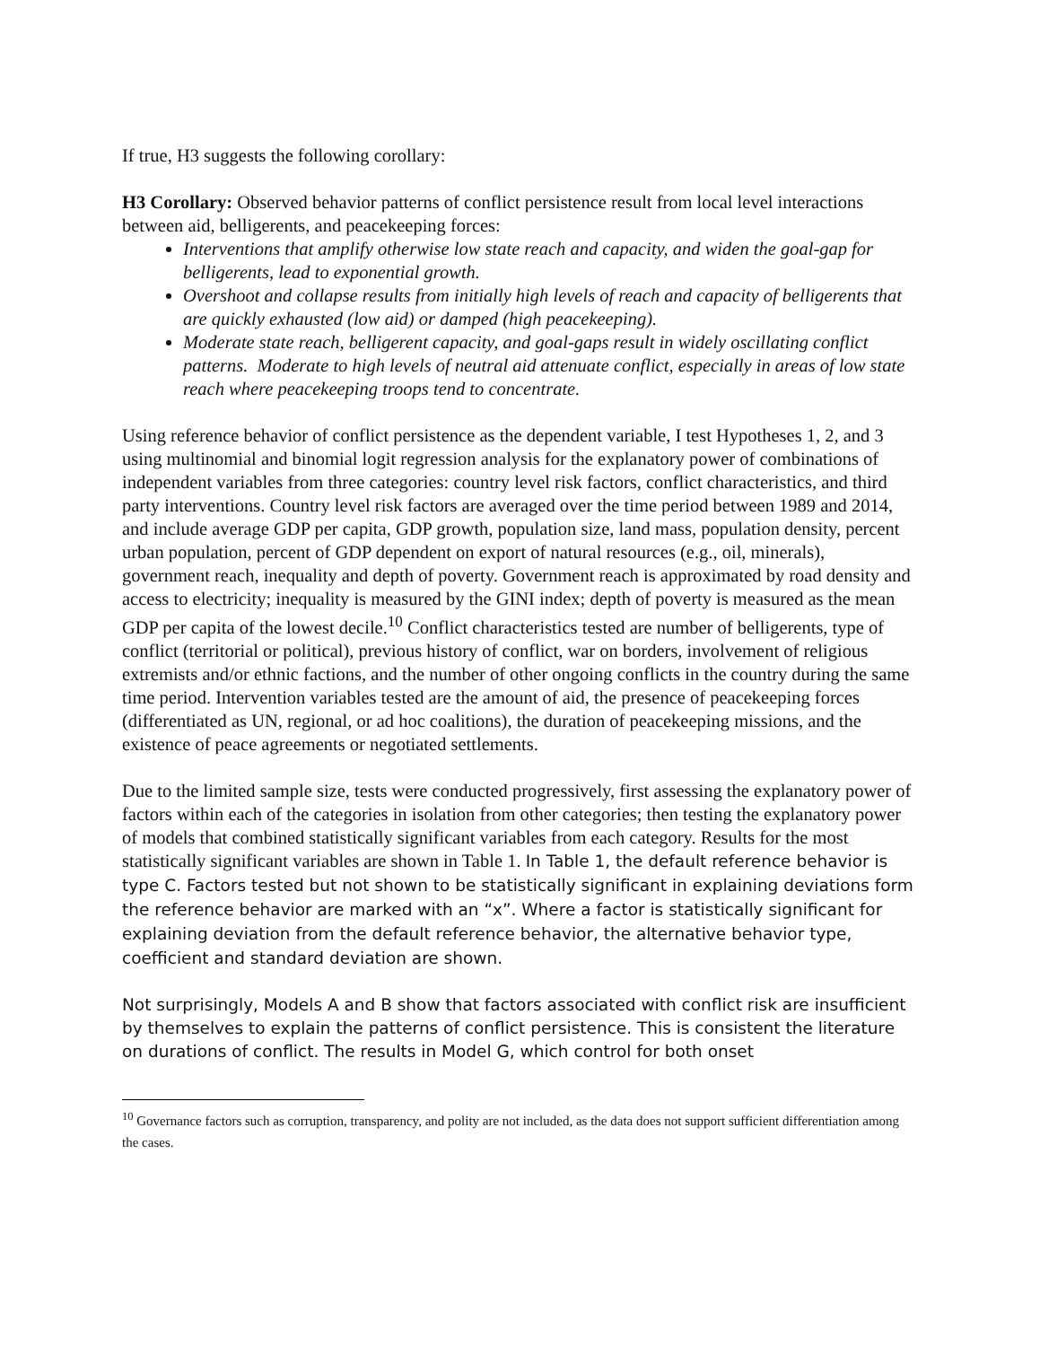If true, H3 suggests the following corollary:
H3 Corollary: Observed behavior patterns of conflict persistence result from local level interactions between aid, belligerents, and peacekeeping forces:
Interventions that amplify otherwise low state reach and capacity, and widen the goal-gap for belligerents, lead to exponential growth.
Overshoot and collapse results from initially high levels of reach and capacity of belligerents that are quickly exhausted (low aid) or damped (high peacekeeping).
Moderate state reach, belligerent capacity, and goal-gaps result in widely oscillating conflict patterns. Moderate to high levels of neutral aid attenuate conflict, especially in areas of low state reach where peacekeeping troops tend to concentrate.
Using reference behavior of conflict persistence as the dependent variable, I test Hypotheses 1, 2, and 3 using multinomial and binomial logit regression analysis for the explanatory power of combinations of independent variables from three categories: country level risk factors, conflict characteristics, and third party interventions. Country level risk factors are averaged over the time period between 1989 and 2014, and include average GDP per capita, GDP growth, population size, land mass, population density, percent urban population, percent of GDP dependent on export of natural resources (e.g., oil, minerals), government reach, inequality and depth of poverty. Government reach is approximated by road density and access to electricity; inequality is measured by the GINI index; depth of poverty is measured as the mean GDP per capita of the lowest decile.<sup>10</sup> Conflict characteristics tested are number of belligerents, type of conflict (territorial or political), previous history of conflict, war on borders, involvement of religious extremists and/or ethnic factions, and the number of other ongoing conflicts in the country during the same time period. Intervention variables tested are the amount of aid, the presence of peacekeeping forces (differentiated as UN, regional, or ad hoc coalitions), the duration of peacekeeping missions, and the existence of peace agreements or negotiated settlements.
Due to the limited sample size, tests were conducted progressively, first assessing the explanatory power of factors within each of the categories in isolation from other categories; then testing the explanatory power of models that combined statistically significant variables from each category. Results for the most statistically significant variables are shown in Table 1. In Table 1, the default reference behavior is type C. Factors tested but not shown to be statistically significant in explaining deviations form the reference behavior are marked with an “x”. Where a factor is statistically significant for explaining deviation from the default reference behavior, the alternative behavior type, coefficient and standard deviation are shown.
Not surprisingly, Models A and B show that factors associated with conflict risk are insufficient by themselves to explain the patterns of conflict persistence. This is consistent the literature on durations of conflict. The results in Model G, which control for both onset
<sup>10</sup> Governance factors such as corruption, transparency, and polity are not included, as the data does not support sufficient differentiation among the cases.